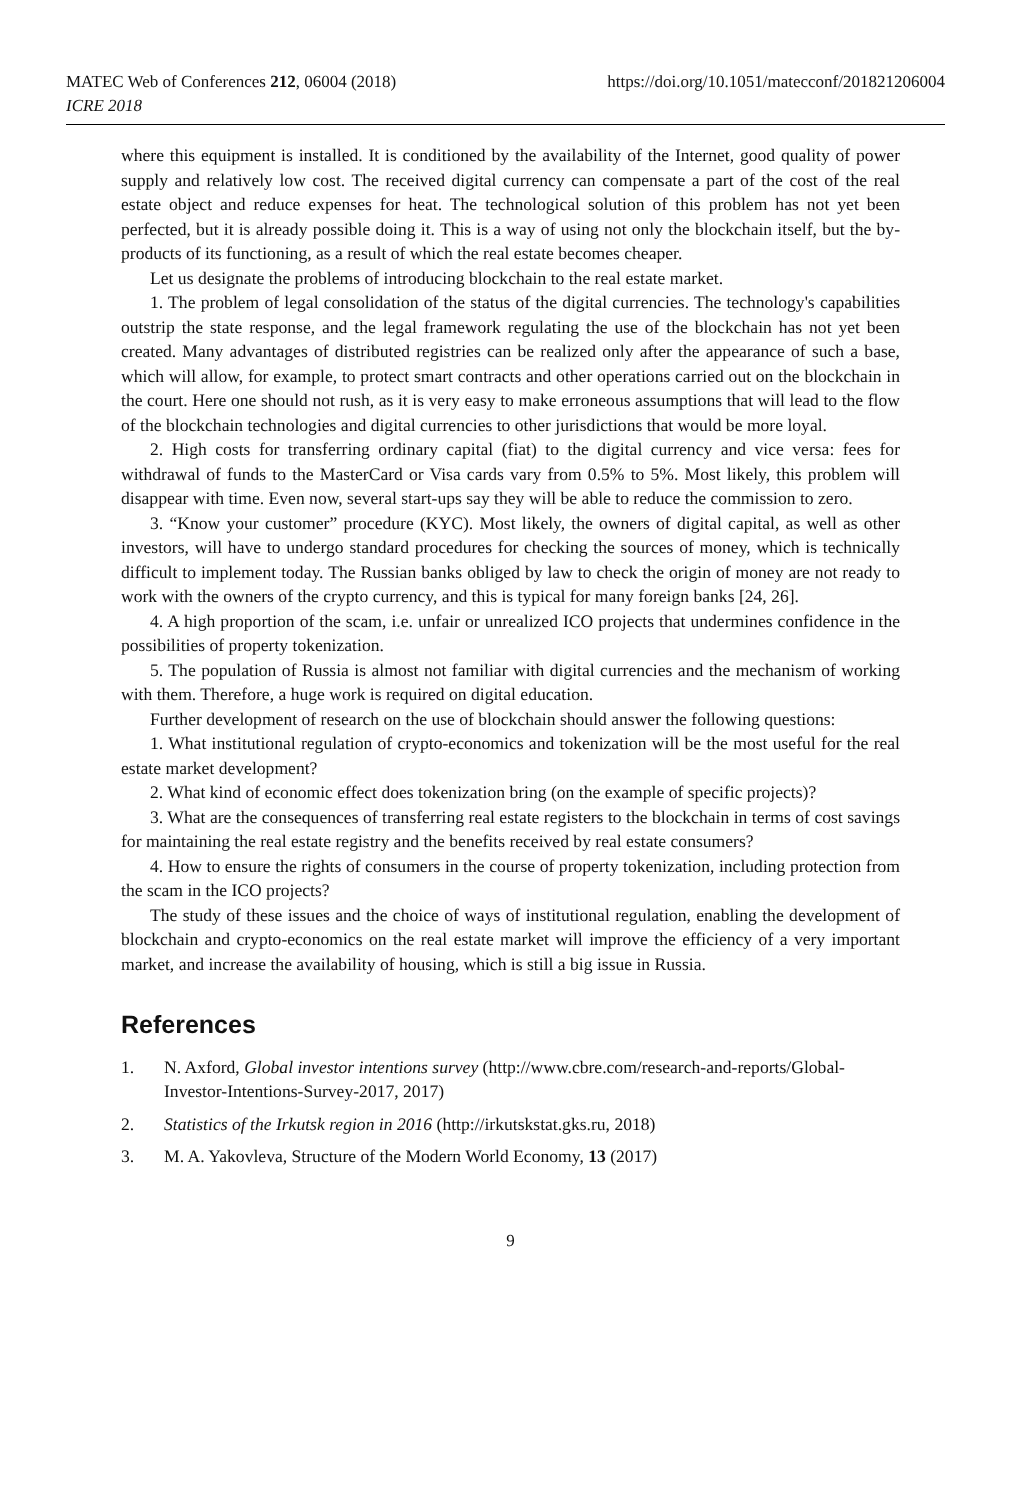MATEC Web of Conferences 212, 06004 (2018)
https://doi.org/10.1051/matecconf/201821206004
ICRE 2018
where this equipment is installed. It is conditioned by the availability of the Internet, good quality of power supply and relatively low cost. The received digital currency can compensate a part of the cost of the real estate object and reduce expenses for heat. The technological solution of this problem has not yet been perfected, but it is already possible doing it. This is a way of using not only the blockchain itself, but the by-products of its functioning, as a result of which the real estate becomes cheaper.
Let us designate the problems of introducing blockchain to the real estate market.
1. The problem of legal consolidation of the status of the digital currencies. The technology's capabilities outstrip the state response, and the legal framework regulating the use of the blockchain has not yet been created. Many advantages of distributed registries can be realized only after the appearance of such a base, which will allow, for example, to protect smart contracts and other operations carried out on the blockchain in the court. Here one should not rush, as it is very easy to make erroneous assumptions that will lead to the flow of the blockchain technologies and digital currencies to other jurisdictions that would be more loyal.
2. High costs for transferring ordinary capital (fiat) to the digital currency and vice versa: fees for withdrawal of funds to the MasterCard or Visa cards vary from 0.5% to 5%. Most likely, this problem will disappear with time. Even now, several start-ups say they will be able to reduce the commission to zero.
3. “Know your customer” procedure (KYC). Most likely, the owners of digital capital, as well as other investors, will have to undergo standard procedures for checking the sources of money, which is technically difficult to implement today. The Russian banks obliged by law to check the origin of money are not ready to work with the owners of the crypto currency, and this is typical for many foreign banks [24, 26].
4. A high proportion of the scam, i.e. unfair or unrealized ICO projects that undermines confidence in the possibilities of property tokenization.
5. The population of Russia is almost not familiar with digital currencies and the mechanism of working with them. Therefore, a huge work is required on digital education.
Further development of research on the use of blockchain should answer the following questions:
1. What institutional regulation of crypto-economics and tokenization will be the most useful for the real estate market development?
2. What kind of economic effect does tokenization bring (on the example of specific projects)?
3. What are the consequences of transferring real estate registers to the blockchain in terms of cost savings for maintaining the real estate registry and the benefits received by real estate consumers?
4. How to ensure the rights of consumers in the course of property tokenization, including protection from the scam in the ICO projects?
The study of these issues and the choice of ways of institutional regulation, enabling the development of blockchain and crypto-economics on the real estate market will improve the efficiency of a very important market, and increase the availability of housing, which is still a big issue in Russia.
References
1. N. Axford, Global investor intentions survey (http://www.cbre.com/research-and-reports/Global-Investor-Intentions-Survey-2017, 2017)
2. Statistics of the Irkutsk region in 2016 (http://irkutskstat.gks.ru, 2018)
3. M. A. Yakovleva, Structure of the Modern World Economy, 13 (2017)
9